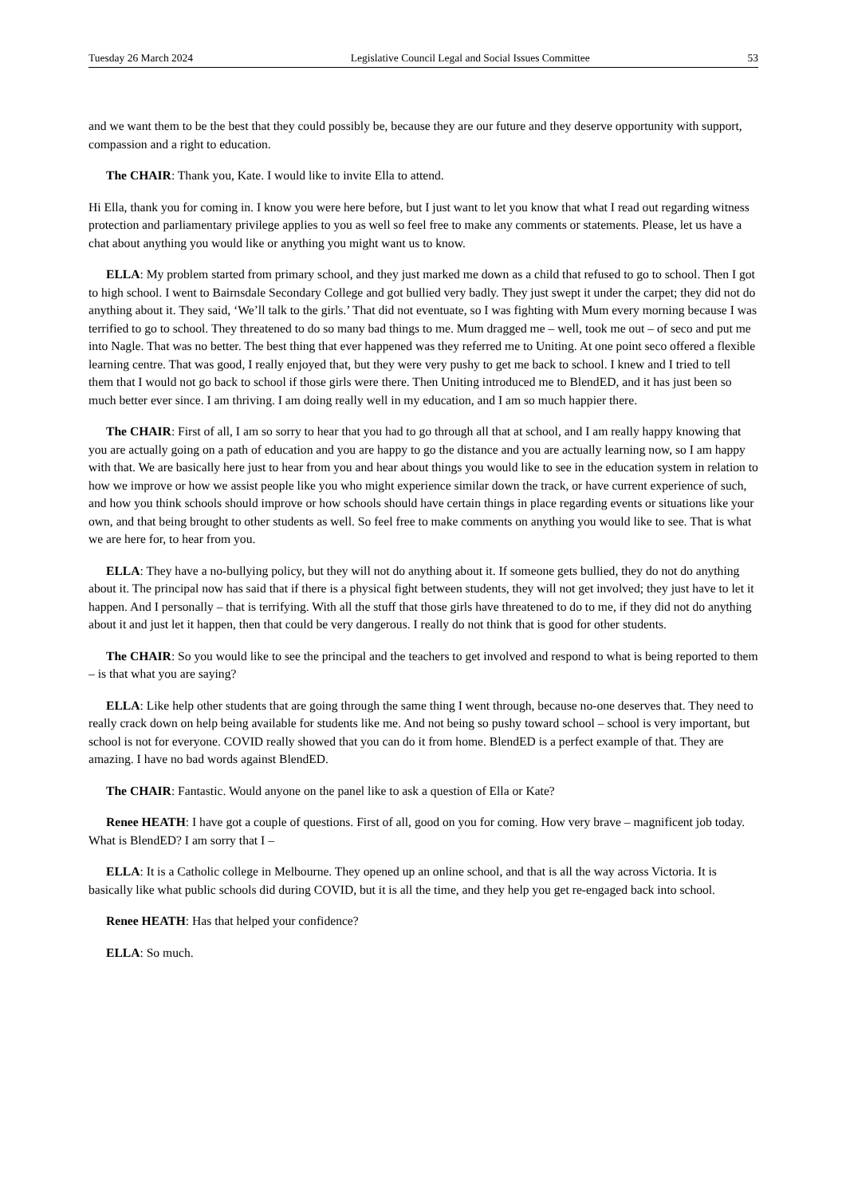Tuesday 26 March 2024 Legislative Council Legal and Social Issues Committee 53
and we want them to be the best that they could possibly be, because they are our future and they deserve opportunity with support, compassion and a right to education.
The CHAIR: Thank you, Kate. I would like to invite Ella to attend.
Hi Ella, thank you for coming in. I know you were here before, but I just want to let you know that what I read out regarding witness protection and parliamentary privilege applies to you as well so feel free to make any comments or statements. Please, let us have a chat about anything you would like or anything you might want us to know.
ELLA: My problem started from primary school, and they just marked me down as a child that refused to go to school. Then I got to high school. I went to Bairnsdale Secondary College and got bullied very badly. They just swept it under the carpet; they did not do anything about it. They said, ‘We’ll talk to the girls.’ That did not eventuate, so I was fighting with Mum every morning because I was terrified to go to school. They threatened to do so many bad things to me. Mum dragged me – well, took me out – of seco and put me into Nagle. That was no better. The best thing that ever happened was they referred me to Uniting. At one point seco offered a flexible learning centre. That was good, I really enjoyed that, but they were very pushy to get me back to school. I knew and I tried to tell them that I would not go back to school if those girls were there. Then Uniting introduced me to BlendED, and it has just been so much better ever since. I am thriving. I am doing really well in my education, and I am so much happier there.
The CHAIR: First of all, I am so sorry to hear that you had to go through all that at school, and I am really happy knowing that you are actually going on a path of education and you are happy to go the distance and you are actually learning now, so I am happy with that. We are basically here just to hear from you and hear about things you would like to see in the education system in relation to how we improve or how we assist people like you who might experience similar down the track, or have current experience of such, and how you think schools should improve or how schools should have certain things in place regarding events or situations like your own, and that being brought to other students as well. So feel free to make comments on anything you would like to see. That is what we are here for, to hear from you.
ELLA: They have a no-bullying policy, but they will not do anything about it. If someone gets bullied, they do not do anything about it. The principal now has said that if there is a physical fight between students, they will not get involved; they just have to let it happen. And I personally – that is terrifying. With all the stuff that those girls have threatened to do to me, if they did not do anything about it and just let it happen, then that could be very dangerous. I really do not think that is good for other students.
The CHAIR: So you would like to see the principal and the teachers to get involved and respond to what is being reported to them – is that what you are saying?
ELLA: Like help other students that are going through the same thing I went through, because no-one deserves that. They need to really crack down on help being available for students like me. And not being so pushy toward school – school is very important, but school is not for everyone. COVID really showed that you can do it from home. BlendED is a perfect example of that. They are amazing. I have no bad words against BlendED.
The CHAIR: Fantastic. Would anyone on the panel like to ask a question of Ella or Kate?
Renee HEATH: I have got a couple of questions. First of all, good on you for coming. How very brave – magnificent job today. What is BlendED? I am sorry that I –
ELLA: It is a Catholic college in Melbourne. They opened up an online school, and that is all the way across Victoria. It is basically like what public schools did during COVID, but it is all the time, and they help you get re-engaged back into school.
Renee HEATH: Has that helped your confidence?
ELLA: So much.